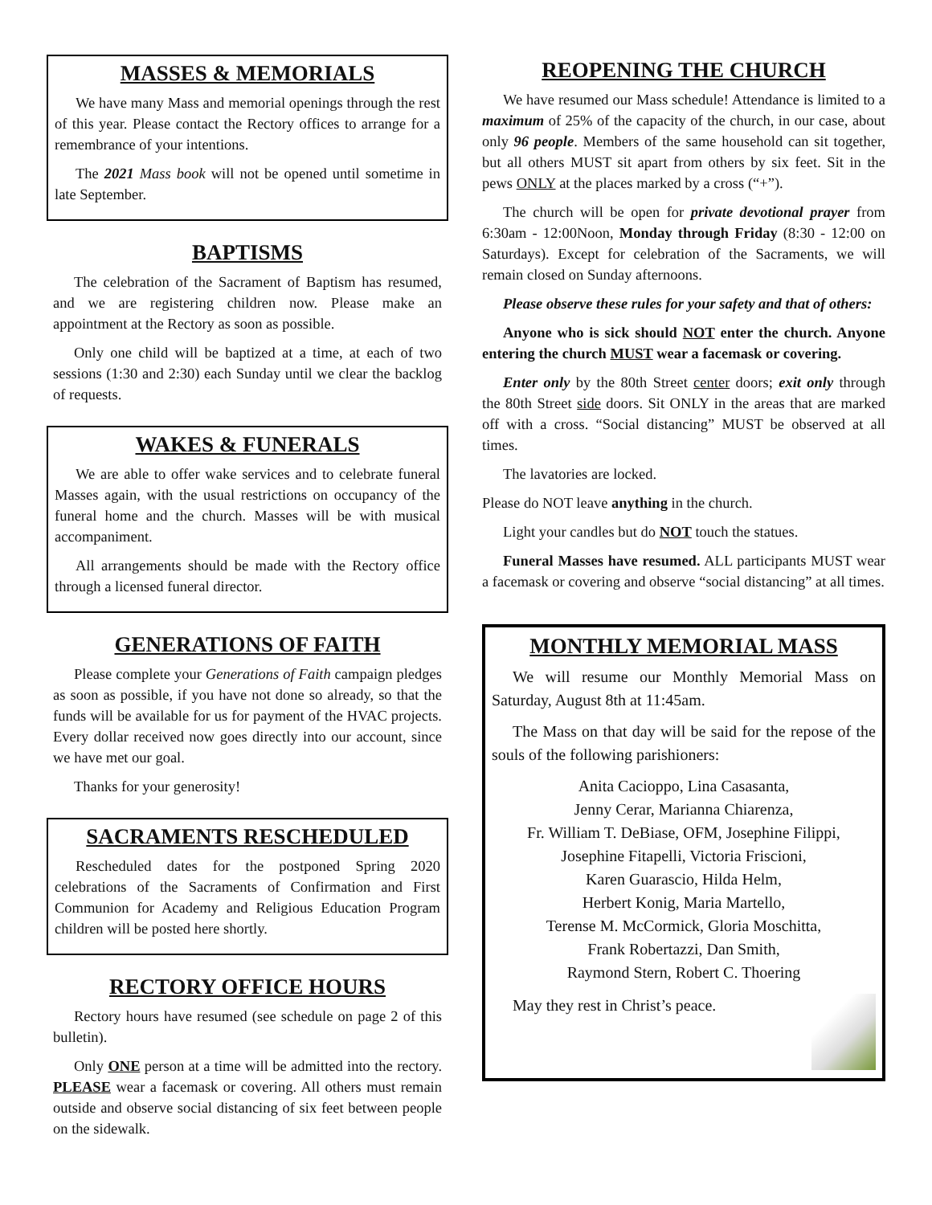MASSES & MEMORIALS
We have many Mass and memorial openings through the rest of this year. Please contact the Rectory offices to arrange for a remembrance of your intentions.
The 2021 Mass book will not be opened until sometime in late September.
BAPTISMS
The celebration of the Sacrament of Baptism has resumed, and we are registering children now. Please make an appointment at the Rectory as soon as possible.
Only one child will be baptized at a time, at each of two sessions (1:30 and 2:30) each Sunday until we clear the backlog of requests.
WAKES & FUNERALS
We are able to offer wake services and to celebrate funeral Masses again, with the usual restrictions on occupancy of the funeral home and the church. Masses will be with musical accompaniment.
All arrangements should be made with the Rectory office through a licensed funeral director.
GENERATIONS OF FAITH
Please complete your Generations of Faith campaign pledges as soon as possible, if you have not done so already, so that the funds will be available for us for payment of the HVAC projects. Every dollar received now goes directly into our account, since we have met our goal.
Thanks for your generosity!
SACRAMENTS RESCHEDULED
Rescheduled dates for the postponed Spring 2020 celebrations of the Sacraments of Confirmation and First Communion for Academy and Religious Education Program children will be posted here shortly.
RECTORY OFFICE HOURS
Rectory hours have resumed (see schedule on page 2 of this bulletin).
Only ONE person at a time will be admitted into the rectory. PLEASE wear a facemask or covering. All others must remain outside and observe social distancing of six feet between people on the sidewalk.
REOPENING THE CHURCH
We have resumed our Mass schedule! Attendance is limited to a maximum of 25% of the capacity of the church, in our case, about only 96 people. Members of the same household can sit together, but all others MUST sit apart from others by six feet. Sit in the pews ONLY at the places marked by a cross (“+”).
The church will be open for private devotional prayer from 6:30am - 12:00Noon, Monday through Friday (8:30 - 12:00 on Saturdays). Except for celebration of the Sacraments, we will remain closed on Sunday afternoons.
Please observe these rules for your safety and that of others:
Anyone who is sick should NOT enter the church. Anyone entering the church MUST wear a facemask or covering.
Enter only by the 80th Street center doors; exit only through the 80th Street side doors. Sit ONLY in the areas that are marked off with a cross. “Social distancing” MUST be observed at all times.
The lavatories are locked.
Please do NOT leave anything in the church.
Light your candles but do NOT touch the statues.
Funeral Masses have resumed. ALL participants MUST wear a facemask or covering and observe “social distancing” at all times.
MONTHLY MEMORIAL MASS
We will resume our Monthly Memorial Mass on Saturday, August 8th at 11:45am.
The Mass on that day will be said for the repose of the souls of the following parishioners:
Anita Cacioppo, Lina Casasanta,
Jenny Cerar, Marianna Chiarenza,
Fr. William T. DeBiase, OFM, Josephine Filippi,
Josephine Fitapelli, Victoria Friscioni,
Karen Guarascio, Hilda Helm,
Herbert Konig, Maria Martello,
Terense M. McCormick, Gloria Moschitta,
Frank Robertazzi, Dan Smith,
Raymond Stern, Robert C. Thoering
May they rest in Christ’s peace.